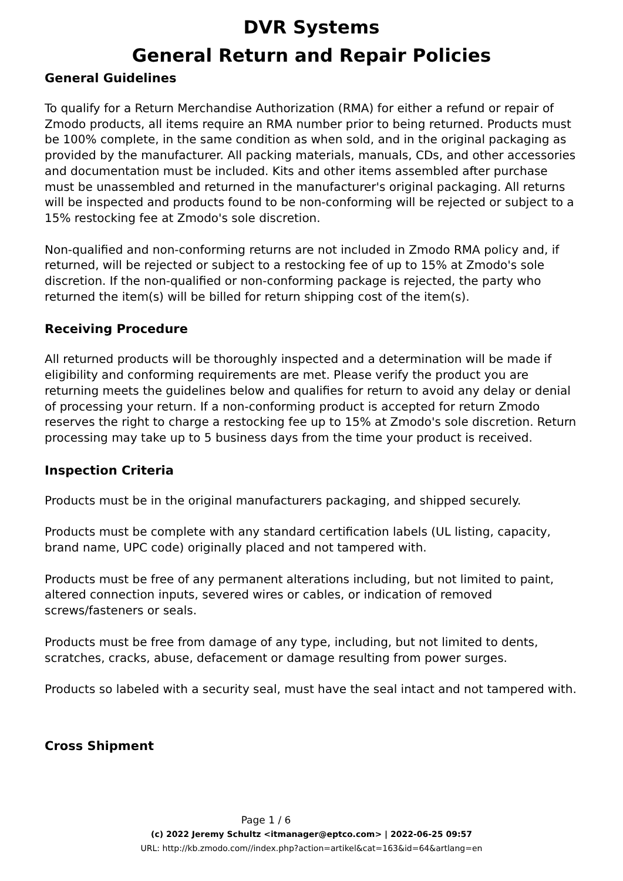DVR Systems
General Return and Repair Policies
General Guidelines
To qualify for a Return Merchandise Authorization (RMA) for either a refund or repair of Zmodo products, all items require an RMA number prior to being returned. Products must be 100% complete, in the same condition as when sold, and in the original packaging as provided by the manufacturer. All packing materials, manuals, CDs, and other accessories and documentation must be included. Kits and other items assembled after purchase must be unassembled and returned in the manufacturer's original packaging. All returns will be inspected and products found to be non-conforming will be rejected or subject to a 15% restocking fee at Zmodo's sole discretion.
Non-qualified and non-conforming returns are not included in Zmodo RMA policy and, if returned, will be rejected or subject to a restocking fee of up to 15% at Zmodo's sole discretion. If the non-qualified or non-conforming package is rejected, the party who returned the item(s) will be billed for return shipping cost of the item(s).
Receiving Procedure
All returned products will be thoroughly inspected and a determination will be made if eligibility and conforming requirements are met. Please verify the product you are returning meets the guidelines below and qualifies for return to avoid any delay or denial of processing your return. If a non-conforming product is accepted for return Zmodo reserves the right to charge a restocking fee up to 15% at Zmodo's sole discretion. Return processing may take up to 5 business days from the time your product is received.
Inspection Criteria
Products must be in the original manufacturers packaging, and shipped securely.
Products must be complete with any standard certification labels (UL listing, capacity, brand name, UPC code) originally placed and not tampered with.
Products must be free of any permanent alterations including, but not limited to paint, altered connection inputs, severed wires or cables, or indication of removed screws/fasteners or seals.
Products must be free from damage of any type, including, but not limited to dents, scratches, cracks, abuse, defacement or damage resulting from power surges.
Products so labeled with a security seal, must have the seal intact and not tampered with.
Cross Shipment
Page 1 / 6
(c) 2022 Jeremy Schultz <itmanager@eptco.com> | 2022-06-25 09:57
URL: http://kb.zmodo.com//index.php?action=artikel&cat=163&id=64&artlang=en